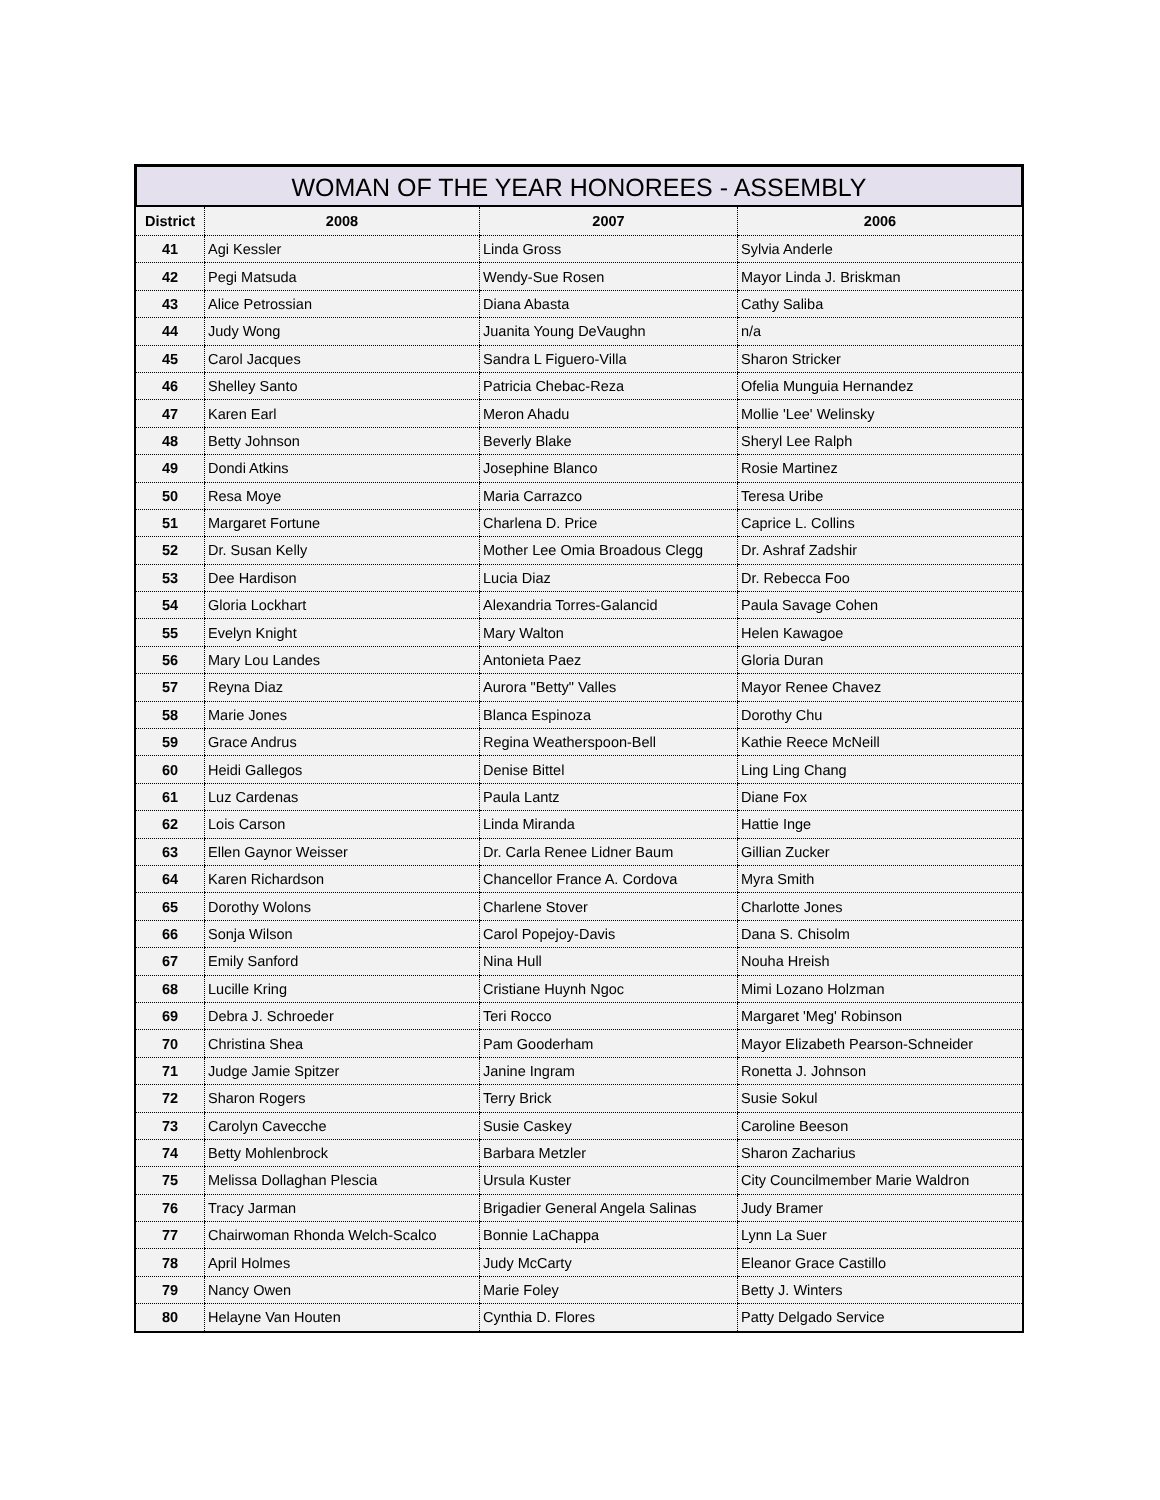WOMAN OF THE YEAR HONOREES - ASSEMBLY
| District | 2008 | 2007 | 2006 |
| --- | --- | --- | --- |
| 41 | Agi Kessler | Linda Gross | Sylvia Anderle |
| 42 | Pegi Matsuda | Wendy-Sue Rosen | Mayor Linda J. Briskman |
| 43 | Alice Petrossian | Diana Abasta | Cathy Saliba |
| 44 | Judy Wong | Juanita Young DeVaughn | n/a |
| 45 | Carol Jacques | Sandra L Figuero-Villa | Sharon Stricker |
| 46 | Shelley Santo | Patricia Chebac-Reza | Ofelia Munguia Hernandez |
| 47 | Karen Earl | Meron Ahadu | Mollie 'Lee' Welinsky |
| 48 | Betty Johnson | Beverly Blake | Sheryl Lee Ralph |
| 49 | Dondi Atkins | Josephine Blanco | Rosie Martinez |
| 50 | Resa Moye | Maria Carrazco | Teresa Uribe |
| 51 | Margaret Fortune | Charlena D. Price | Caprice L. Collins |
| 52 | Dr. Susan Kelly | Mother Lee Omia Broadous Clegg | Dr. Ashraf Zadshir |
| 53 | Dee Hardison | Lucia Diaz | Dr. Rebecca Foo |
| 54 | Gloria Lockhart | Alexandria Torres-Galancid | Paula Savage Cohen |
| 55 | Evelyn Knight | Mary Walton | Helen Kawagoe |
| 56 | Mary Lou Landes | Antonieta Paez | Gloria Duran |
| 57 | Reyna Diaz | Aurora "Betty" Valles | Mayor Renee Chavez |
| 58 | Marie Jones | Blanca Espinoza | Dorothy Chu |
| 59 | Grace Andrus | Regina Weatherspoon-Bell | Kathie Reece McNeill |
| 60 | Heidi Gallegos | Denise Bittel | Ling Ling Chang |
| 61 | Luz Cardenas | Paula Lantz | Diane Fox |
| 62 | Lois Carson | Linda Miranda | Hattie Inge |
| 63 | Ellen Gaynor Weisser | Dr. Carla Renee Lidner Baum | Gillian Zucker |
| 64 | Karen Richardson | Chancellor France A. Cordova | Myra Smith |
| 65 | Dorothy Wolons | Charlene Stover | Charlotte Jones |
| 66 | Sonja Wilson | Carol Popejoy-Davis | Dana S. Chisolm |
| 67 | Emily Sanford | Nina Hull | Nouha Hreish |
| 68 | Lucille Kring | Cristiane Huynh Ngoc | Mimi Lozano Holzman |
| 69 | Debra J. Schroeder | Teri Rocco | Margaret 'Meg' Robinson |
| 70 | Christina Shea | Pam Gooderham | Mayor Elizabeth Pearson-Schneider |
| 71 | Judge Jamie Spitzer | Janine Ingram | Ronetta J. Johnson |
| 72 | Sharon Rogers | Terry Brick | Susie Sokul |
| 73 | Carolyn Cavecche | Susie Caskey | Caroline Beeson |
| 74 | Betty Mohlenbrock | Barbara Metzler | Sharon Zacharius |
| 75 | Melissa Dollaghan Plescia | Ursula Kuster | City Councilmember Marie Waldron |
| 76 | Tracy Jarman | Brigadier General Angela Salinas | Judy Bramer |
| 77 | Chairwoman Rhonda Welch-Scalco | Bonnie LaChappa | Lynn La Suer |
| 78 | April Holmes | Judy McCarty | Eleanor Grace Castillo |
| 79 | Nancy Owen | Marie Foley | Betty J. Winters |
| 80 | Helayne Van Houten | Cynthia D. Flores | Patty Delgado Service |